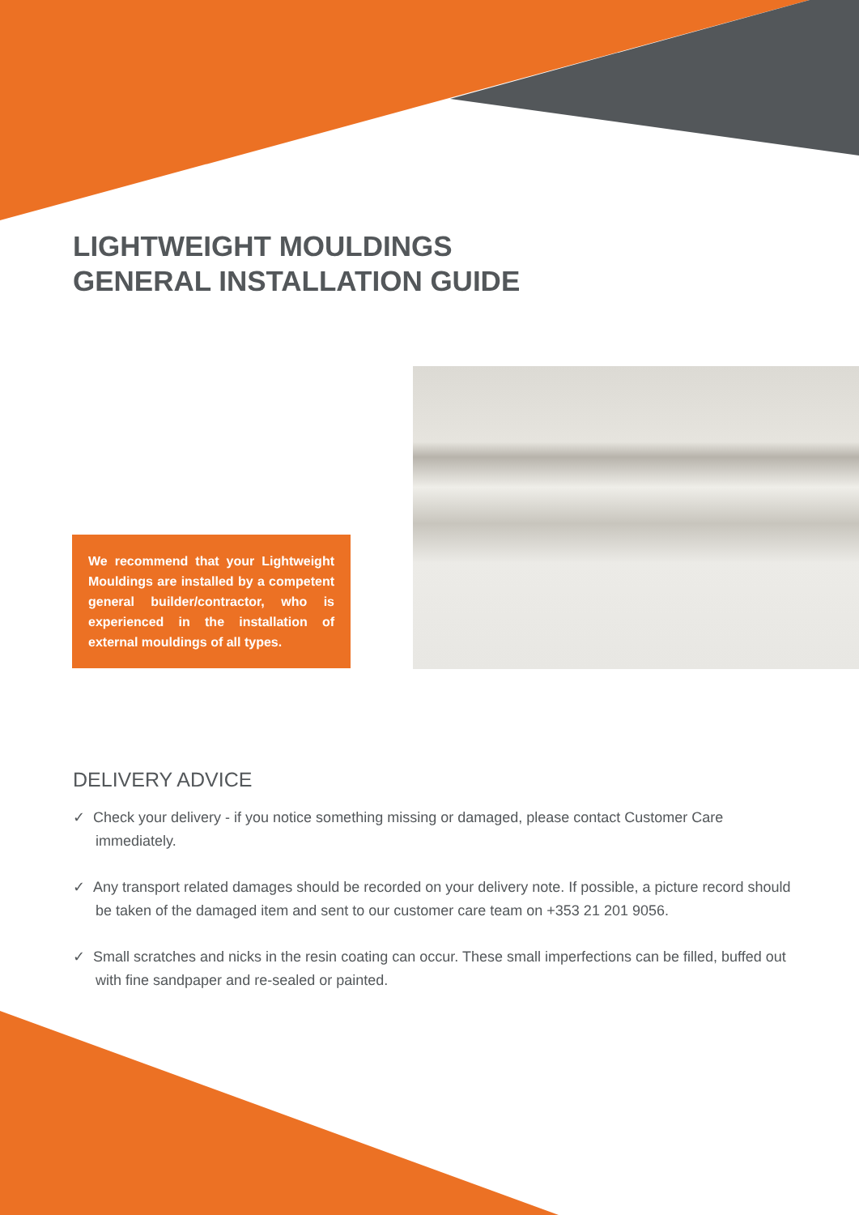LIGHTWEIGHT MOULDINGS
GENERAL INSTALLATION GUIDE
We recommend that your Lightweight Mouldings are installed by a competent general builder/contractor, who is experienced in the installation of external mouldings of all types.
DELIVERY ADVICE
✓ Check your delivery - if you notice something missing or damaged, please contact Customer Care immediately.
✓ Any transport related damages should be recorded on your delivery note. If possible, a picture record should be taken of the damaged item and sent to our customer care team on +353 21 201 9056.
✓ Small scratches and nicks in the resin coating can occur. These small imperfections can be filled, buffed out with fine sandpaper and re-sealed or painted.